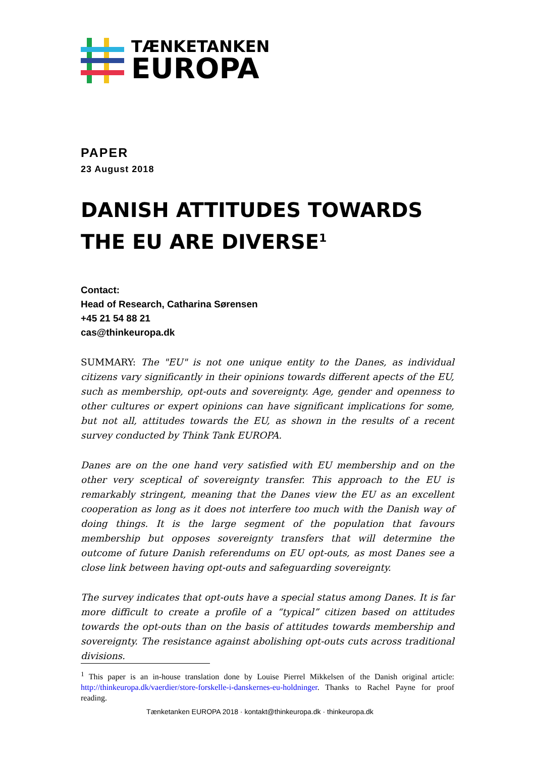TÆNKETANKEN
EUROPA
PAPER
23 August 2018
DANISH ATTITUDES TOWARDS THE EU ARE DIVERSE<sup>1</sup>
Contact:
Head of Research, Catharina Sørensen
+45 21 54 88 21
cas@thinkeuropa.dk
SUMMARY: The "EU" is not one unique entity to the Danes, as individual citizens vary significantly in their opinions towards different apects of the EU, such as membership, opt-outs and sovereignty. Age, gender and openness to other cultures or expert opinions can have significant implications for some, but not all, attitudes towards the EU, as shown in the results of a recent survey conducted by Think Tank EUROPA.
Danes are on the one hand very satisfied with EU membership and on the other very sceptical of sovereignty transfer. This approach to the EU is remarkably stringent, meaning that the Danes view the EU as an excellent cooperation as long as it does not interfere too much with the Danish way of doing things. It is the large segment of the population that favours membership but opposes sovereignty transfers that will determine the outcome of future Danish referendums on EU opt-outs, as most Danes see a close link between having opt-outs and safeguarding sovereignty.
The survey indicates that opt-outs have a special status among Danes. It is far more difficult to create a profile of a “typical” citizen based on attitudes towards the opt-outs than on the basis of attitudes towards membership and sovereignty. The resistance against abolishing opt-outs cuts across traditional divisions.
<sup>1</sup> This paper is an in-house translation done by Louise Pierrel Mikkelsen of the Danish original article: http://thinkeuropa.dk/vaerdier/store-forskelle-i-danskernes-eu-holdninger. Thanks to Rachel Payne for proof reading.
Tænketanken EUROPA 2018 · kontakt@thinkeuropa.dk · thinkeuropa.dk